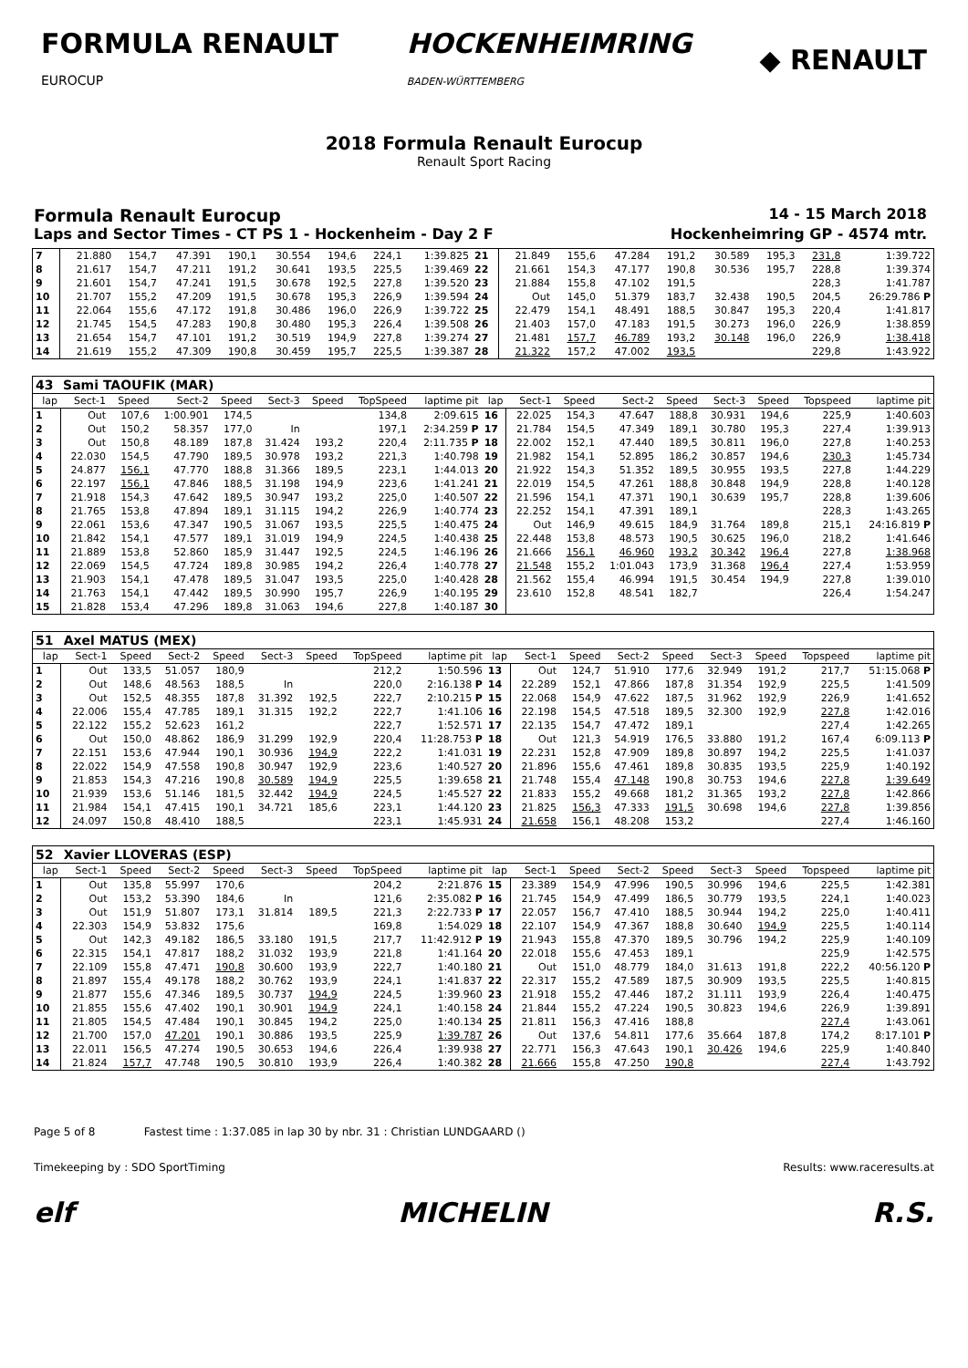FORMULA RENAULT
EUROCUP
HOCKENHEIMRING
BADEN-WÜRTTEMBERG
◆ RENAULT
2018 Formula Renault Eurocup
Renault Sport Racing
Formula Renault Eurocup 14 - 15 March 2018
Laps and Sector Times - CT PS 1 - Hockenheim - Day 2 F Hockenheimring GP - 4574 mtr.
| 7 | 21.880 | 154,7 | 47.391 | 190,1 | 30.554 | 194,6 | 224,1 | 1:39.825 | 21 | 21.849 | 155,6 | 47.284 | 191,2 | 30.589 | 195,3 | 231,8 | 1:39.722 |
| 8 | 21.617 | 154,7 | 47.211 | 191,2 | 30.641 | 193,5 | 225,5 | 1:39.469 | 22 | 21.661 | 154,3 | 47.177 | 190,8 | 30.536 | 195,7 | 228,8 | 1:39.374 |
| 9 | 21.601 | 154,7 | 47.241 | 191,5 | 30.678 | 192,5 | 227,8 | 1:39.520 | 23 | 21.884 | 155,8 | 47.102 | 191,5 | | | 228,3 | 1:41.787 |
| 10 | 21.707 | 155,2 | 47.209 | 191,5 | 30.678 | 195,3 | 226,9 | 1:39.594 | 24 | Out | 145,0 | 51.379 | 183,7 | 32.438 | 190,5 | 204,5 | 26:29.786 P |
| 11 | 22.064 | 155,6 | 47.172 | 191,8 | 30.486 | 196,0 | 226,9 | 1:39.722 | 25 | 22.479 | 154,1 | 48.491 | 188,5 | 30.847 | 195,3 | 220,4 | 1:41.817 |
| 12 | 21.745 | 154,5 | 47.283 | 190,8 | 30.480 | 195,3 | 226,4 | 1:39.508 | 26 | 21.403 | 157,0 | 47.183 | 191,5 | 30.273 | 196,0 | 226,9 | 1:38.859 |
| 13 | 21.654 | 154,7 | 47.101 | 191,2 | 30.519 | 194,9 | 227,8 | 1:39.274 | 27 | 21.481 | 157,7 | 46.789 | 193,2 | 30.148 | 196,0 | 226,9 | 1:38.418 |
| 14 | 21.619 | 155,2 | 47.309 | 190,8 | 30.459 | 195,7 | 225,5 | 1:39.387 | 28 | 21.322 | 157,2 | 47.002 | 193,5 | | | 229,8 | 1:43.922 |
| 43 | Sami TAOUFIK (MAR) | | | | | | | | | | | | | | | | |
| lap | Sect-1 | Speed | Sect-2 | Speed | Sect-3 | Speed | TopSpeed | laptime pit | lap | Sect-1 | Speed | Sect-2 | Speed | Sect-3 | Speed | Topspeed | laptime pit |
| 1 | Out | 107,6 | 1:00.901 | 174,5 | | | 134,8 | 2:09.615 | 16 | 22.025 | 154,3 | 47.647 | 188,8 | 30.931 | 194,6 | 225,9 | 1:40.603 |
| 2 | Out | 150,2 | 58.357 | 177,0 | In | | 197,1 | 2:34.259 P | 17 | 21.784 | 154,5 | 47.349 | 189,1 | 30.780 | 195,3 | 227,4 | 1:39.913 |
| 3 | Out | 150,8 | 48.189 | 187,8 | 31.424 | 193,2 | 220,4 | 2:11.735 P | 18 | 22.002 | 152,1 | 47.440 | 189,5 | 30.811 | 196,0 | 227,8 | 1:40.253 |
| 4 | 22.030 | 154,5 | 47.790 | 189,5 | 30.978 | 193,2 | 221,3 | 1:40.798 | 19 | 21.982 | 154,1 | 52.895 | 186,2 | 30.857 | 194,6 | 230,3 | 1:45.734 |
| 5 | 24.877 | 156,1 | 47.770 | 188,8 | 31.366 | 189,5 | 223,1 | 1:44.013 | 20 | 21.922 | 154,3 | 51.352 | 189,5 | 30.955 | 193,5 | 227,8 | 1:44.229 |
| 6 | 22.197 | 156,1 | 47.846 | 188,5 | 31.198 | 194,9 | 223,6 | 1:41.241 | 21 | 22.019 | 154,5 | 47.261 | 188,8 | 30.848 | 194,9 | 228,8 | 1:40.128 |
| 7 | 21.918 | 154,3 | 47.642 | 189,5 | 30.947 | 193,2 | 225,0 | 1:40.507 | 22 | 21.596 | 154,1 | 47.371 | 190,1 | 30.639 | 195,7 | 228,8 | 1:39.606 |
| 8 | 21.765 | 153,8 | 47.894 | 189,1 | 31.115 | 194,2 | 226,9 | 1:40.774 | 23 | 22.252 | 154,1 | 47.391 | 189,1 | | | 228,3 | 1:43.265 |
| 9 | 22.061 | 153,6 | 47.347 | 190,5 | 31.067 | 193,5 | 225,5 | 1:40.475 | 24 | Out | 146,9 | 49.615 | 184,9 | 31.764 | 189,8 | 215,1 | 24:16.819 P |
| 10 | 21.842 | 154,1 | 47.577 | 189,1 | 31.019 | 194,9 | 224,5 | 1:40.438 | 25 | 22.448 | 153,8 | 48.573 | 190,5 | 30.625 | 196,0 | 218,2 | 1:41.646 |
| 11 | 21.889 | 153,8 | 52.860 | 185,9 | 31.447 | 192,5 | 224,5 | 1:46.196 | 26 | 21.666 | 156,1 | 46.960 | 193,2 | 30.342 | 196,4 | 227,8 | 1:38.968 |
| 12 | 22.069 | 154,5 | 47.724 | 189,8 | 30.985 | 194,2 | 226,4 | 1:40.778 | 27 | 21.548 | 155,2 | 1:01.043 | 173,9 | 31.368 | 196,4 | 227,4 | 1:53.959 |
| 13 | 21.903 | 154,1 | 47.478 | 189,5 | 31.047 | 193,5 | 225,0 | 1:40.428 | 28 | 21.562 | 155,4 | 46.994 | 191,5 | 30.454 | 194,9 | 227,8 | 1:39.010 |
| 14 | 21.763 | 154,1 | 47.442 | 189,5 | 30.990 | 195,7 | 226,9 | 1:40.195 | 29 | 23.610 | 152,8 | 48.541 | 182,7 | | | 226,4 | 1:54.247 |
| 15 | 21.828 | 153,4 | 47.296 | 189,8 | 31.063 | 194,6 | 227,8 | 1:40.187 | 30 | | | | | | | | |
| 51 | Axel MATUS (MEX) | | | | | | | | | | | | | | | | |
| lap | Sect-1 | Speed | Sect-2 | Speed | Sect-3 | Speed | TopSpeed | laptime pit | lap | Sect-1 | Speed | Sect-2 | Speed | Sect-3 | Speed | Topspeed | laptime pit |
| 1 | Out | 133,5 | 51.057 | 180,9 | | | 212,2 | 1:50.596 | 13 | Out | 124,7 | 51.910 | 177,6 | 32.949 | 191,2 | 217,7 | 51:15.068 P |
| 2 | Out | 148,6 | 48.563 | 188,5 | In | | 220,0 | 2:16.138 P | 14 | 22.289 | 152,1 | 47.866 | 187,8 | 31.354 | 192,9 | 225,5 | 1:41.509 |
| 3 | Out | 152,5 | 48.355 | 187,8 | 31.392 | 192,5 | 222,7 | 2:10.215 P | 15 | 22.068 | 154,9 | 47.622 | 187,5 | 31.962 | 192,9 | 226,9 | 1:41.652 |
| 4 | 22.006 | 155,4 | 47.785 | 189,1 | 31.315 | 192,2 | 222,7 | 1:41.106 | 16 | 22.198 | 154,5 | 47.518 | 189,5 | 32.300 | 192,9 | 227,8 | 1:42.016 |
| 5 | 22.122 | 155,2 | 52.623 | 161,2 | | | 222,7 | 1:52.571 | 17 | 22.135 | 154,7 | 47.472 | 189,1 | | | 227,4 | 1:42.265 |
| 6 | Out | 150,0 | 48.862 | 186,9 | 31.299 | 192,9 | 220,4 | 11:28.753 P | 18 | Out | 121,3 | 54.919 | 176,5 | 33.880 | 191,2 | 167,4 | 6:09.113 P |
| 7 | 22.151 | 153,6 | 47.944 | 190,1 | 30.936 | 194,9 | 222,2 | 1:41.031 | 19 | 22.231 | 152,8 | 47.909 | 189,8 | 30.897 | 194,2 | 225,5 | 1:41.037 |
| 8 | 22.022 | 154,9 | 47.558 | 190,8 | 30.947 | 192,9 | 223,6 | 1:40.527 | 20 | 21.896 | 155,6 | 47.461 | 189,8 | 30.835 | 193,5 | 225,9 | 1:40.192 |
| 9 | 21.853 | 154,3 | 47.216 | 190,8 | 30.589 | 194,9 | 225,5 | 1:39.658 | 21 | 21.748 | 155,4 | 47.148 | 190,8 | 30.753 | 194,6 | 227,8 | 1:39.649 |
| 10 | 21.939 | 153,6 | 51.146 | 181,5 | 32.442 | 194,9 | 224,5 | 1:45.527 | 22 | 21.833 | 155,2 | 49.668 | 181,2 | 31.365 | 193,2 | 227,8 | 1:42.866 |
| 11 | 21.984 | 154,1 | 47.415 | 190,1 | 34.721 | 185,6 | 223,1 | 1:44.120 | 23 | 21.825 | 156,3 | 47.333 | 191,5 | 30.698 | 194,6 | 227,8 | 1:39.856 |
| 12 | 24.097 | 150,8 | 48.410 | 188,5 | | | 223,1 | 1:45.931 | 24 | 21.658 | 156,1 | 48.208 | 153,2 | | | 227,4 | 1:46.160 |
| 52 | Xavier LLOVERAS (ESP) | | | | | | | | | | | | | | | | |
| lap | Sect-1 | Speed | Sect-2 | Speed | Sect-3 | Speed | TopSpeed | laptime pit | lap | Sect-1 | Speed | Sect-2 | Speed | Sect-3 | Speed | Topspeed | laptime pit |
| 1 | Out | 135,8 | 55.997 | 170,6 | | | 204,2 | 2:21.876 | 15 | 23.389 | 154,9 | 47.996 | 190,5 | 30.996 | 194,6 | 225,5 | 1:42.381 |
| 2 | Out | 153,2 | 53.390 | 184,6 | In | | 121,6 | 2:35.082 P | 16 | 21.745 | 154,9 | 47.499 | 186,5 | 30.779 | 193,5 | 224,1 | 1:40.023 |
| 3 | Out | 151,9 | 51.807 | 173,1 | 31.814 | 189,5 | 221,3 | 2:22.733 P | 17 | 22.057 | 156,7 | 47.410 | 188,5 | 30.944 | 194,2 | 225,0 | 1:40.411 |
| 4 | 22.303 | 154,9 | 53.832 | 175,6 | | | 169,8 | 1:54.029 | 18 | 22.107 | 154,9 | 47.367 | 188,8 | 30.640 | 194,9 | 225,5 | 1:40.114 |
| 5 | Out | 142,3 | 49.182 | 186,5 | 33.180 | 191,5 | 217,7 | 11:42.912 P | 19 | 21.943 | 155,8 | 47.370 | 189,5 | 30.796 | 194,2 | 225,9 | 1:40.109 |
| 6 | 22.315 | 154,1 | 47.817 | 188,2 | 31.032 | 193,9 | 221,8 | 1:41.164 | 20 | 22.018 | 155,6 | 47.453 | 189,1 | | | 225,9 | 1:42.575 |
| 7 | 22.109 | 155,8 | 47.471 | 190,8 | 30.600 | 193,9 | 222,7 | 1:40.180 | 21 | Out | 151,0 | 48.779 | 184,0 | 31.613 | 191,8 | 222,2 | 40:56.120 P |
| 8 | 21.897 | 155,4 | 49.178 | 188,2 | 30.762 | 193,9 | 224,1 | 1:41.837 | 22 | 22.317 | 155,2 | 47.589 | 187,5 | 30.909 | 193,5 | 225,5 | 1:40.815 |
| 9 | 21.877 | 155,6 | 47.346 | 189,5 | 30.737 | 194,9 | 224,5 | 1:39.960 | 23 | 21.918 | 155,2 | 47.446 | 187,2 | 31.111 | 193,9 | 226,4 | 1:40.475 |
| 10 | 21.855 | 155,6 | 47.402 | 190,1 | 30.901 | 194,9 | 224,1 | 1:40.158 | 24 | 21.844 | 155,2 | 47.224 | 190,5 | 30.823 | 194,6 | 226,9 | 1:39.891 |
| 11 | 21.805 | 154,5 | 47.484 | 190,1 | 30.845 | 194,2 | 225,0 | 1:40.134 | 25 | 21.811 | 156,3 | 47.416 | 188,8 | | | 227,4 | 1:43.061 |
| 12 | 21.700 | 157,0 | 47.201 | 190,1 | 30.886 | 193,5 | 225,9 | 1:39.787 | 26 | Out | 137,6 | 54.811 | 177,6 | 35.664 | 187,8 | 174,2 | 8:17.101 P |
| 13 | 22.011 | 156,5 | 47.274 | 190,5 | 30.653 | 194,6 | 226,4 | 1:39.938 | 27 | 22.771 | 156,3 | 47.643 | 190,1 | 30.426 | 194,6 | 225,9 | 1:40.840 |
| 14 | 21.824 | 157,7 | 47.748 | 190,5 | 30.810 | 193,9 | 226,4 | 1:40.382 | 28 | 21.666 | 155,8 | 47.250 | 190,8 | | | 227,4 | 1:43.792 |
Page 5 of 8 Fastest time : 1:37.085 in lap 30 by nbr. 31 : Christian LUNDGAARD ()
Timekeeping by : SDO SportTiming Results: www.raceresults.at
elf MICHELIN R.S.